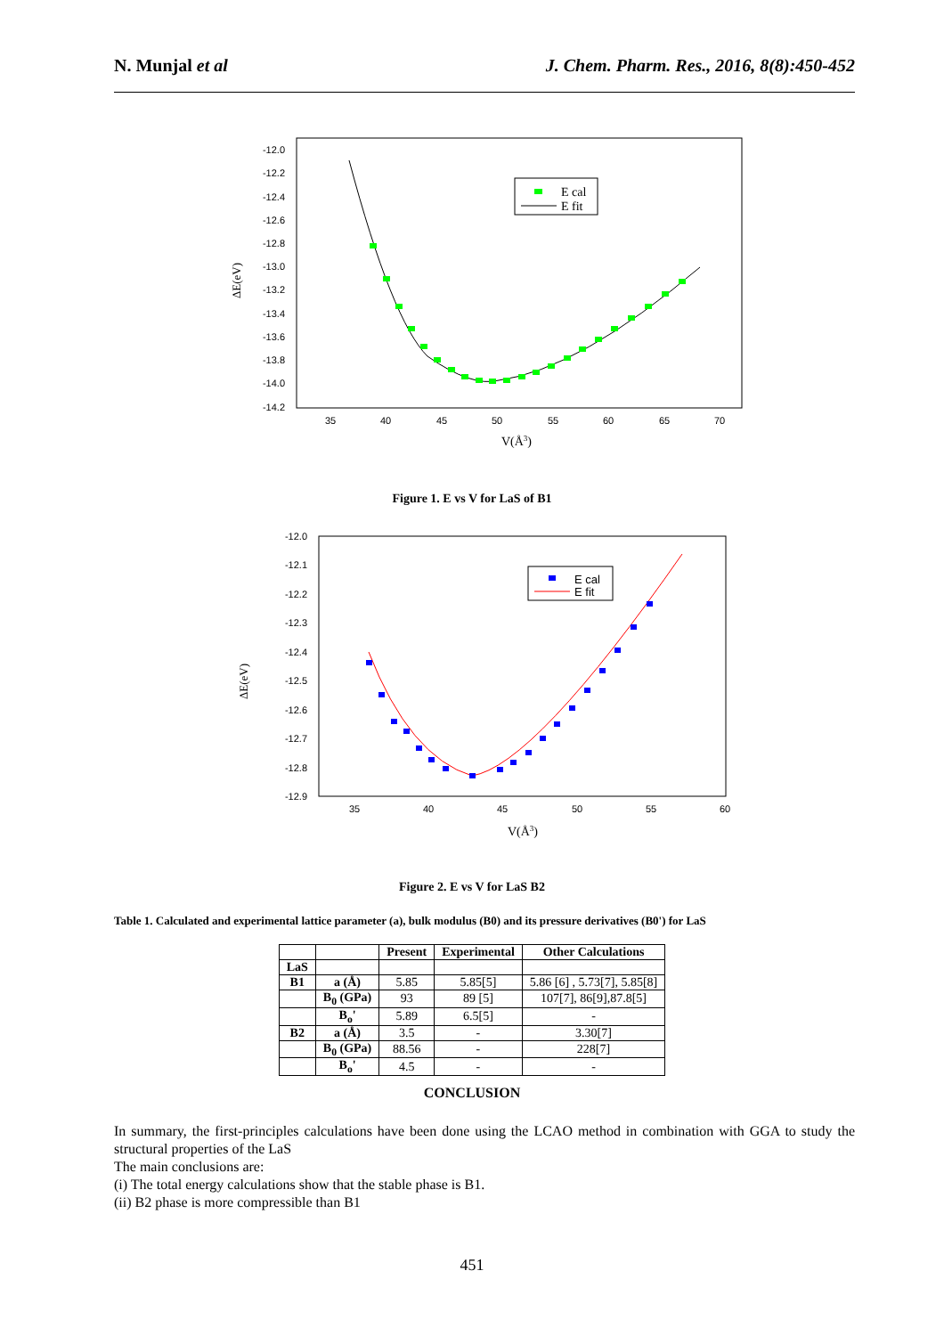N. Munjal et al J. Chem. Pharm. Res., 2016, 8(8):450-452
-12.0
-12.2
-12.4
-12.6
-12.8
-13.0
-13.2
-13.4
-13.6
-13.8
-14.0
-14.2
35
40
45
50
55
60
65
70
V(Å3)
ΔE(eV)
E cal
E fit
Figure 1. E vs V for LaS of B1
-12.0
-12.1
-12.2
-12.3
-12.4
-12.5
-12.6
-12.7
-12.8
-12.9
35
40
45
50
55
60
V(Å3)
ΔE(eV)
E cal
E fit
Figure 2. E vs V for LaS B2
Table 1. Calculated and experimental lattice parameter (a), bulk modulus (B0) and its pressure derivatives (B0') for LaS
| | | Present | Experimental | Other Calculations |
| --- | --- | --- | --- | --- |
| LaS | | | | |
| B1 | a (Å) | 5.85 | 5.85[5] | 5.86 [6] , 5.73[7], 5.85[8] |
| | B<sub>0</sub> (GPa) | 93 | 89 [5] | 107[7], 86[9],87.8[5] |
| | B<sub>o</sub>' | 5.89 | 6.5[5] | - |
| B2 | a (Å) | 3.5 | - | 3.30[7] |
| | B<sub>0</sub> (GPa) | 88.56 | - | 228[7] |
| | B<sub>o</sub>' | 4.5 | - | - |
CONCLUSION
In summary, the first-principles calculations have been done using the LCAO method in combination with GGA to study the structural properties of the LaS
The main conclusions are:
(i) The total energy calculations show that the stable phase is B1.
(ii) B2 phase is more compressible than B1
451